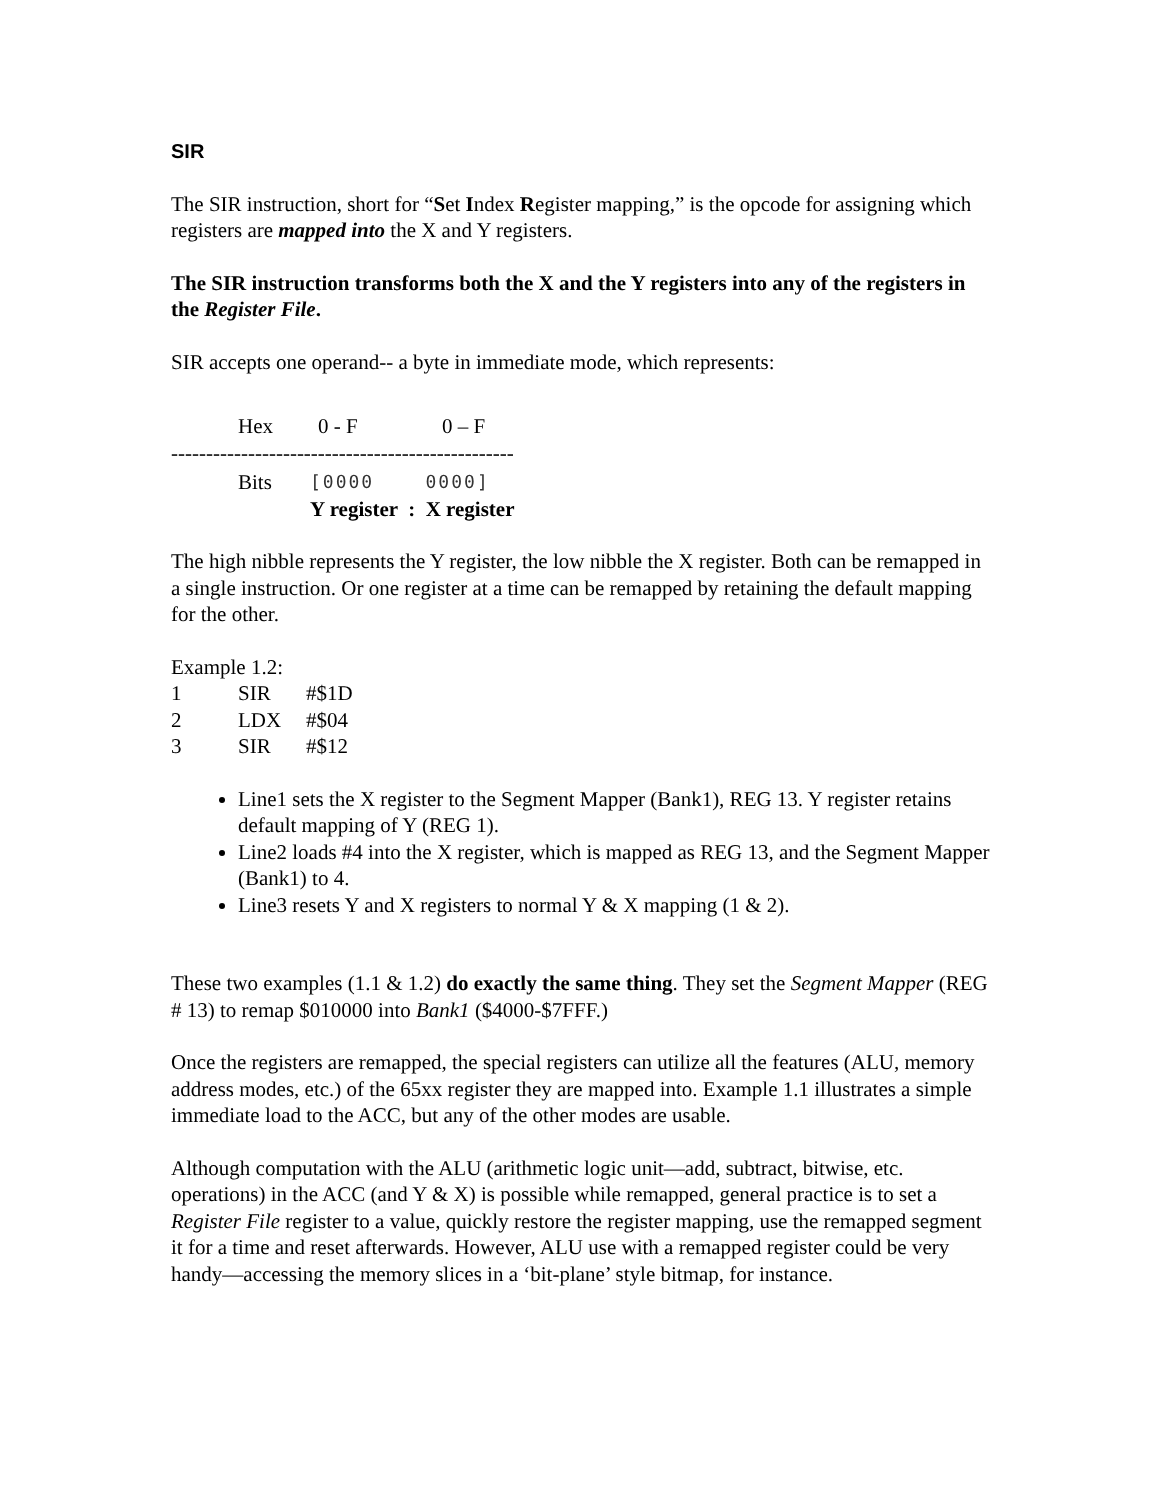SIR
The SIR instruction, short for “Set Index Register mapping,” is the opcode for assigning which registers are mapped into the X and Y registers.
The SIR instruction transforms both the X and the Y registers into any of the registers in the Register File.
SIR accepts one operand-- a byte in immediate mode, which represents:
Hex 0 - F 0 – F
-------------------------------------------------
Bits [0000 0000]
Y register : X register
The high nibble represents the Y register, the low nibble the X register. Both can be remapped in a single instruction. Or one register at a time can be remapped by retaining the default mapping for the other.
Example 1.2:
1 SIR #$1D
2 LDX #$04
3 SIR #$12
Line1 sets the X register to the Segment Mapper (Bank1), REG 13. Y register retains default mapping of Y (REG 1).
Line2 loads #4 into the X register, which is mapped as REG 13, and the Segment Mapper (Bank1) to 4.
Line3 resets Y and X registers to normal Y & X mapping (1 & 2).
These two examples (1.1 & 1.2) do exactly the same thing. They set the Segment Mapper (REG # 13) to remap $010000 into Bank1 ($4000-$7FFF.)
Once the registers are remapped, the special registers can utilize all the features (ALU, memory address modes, etc.) of the 65xx register they are mapped into. Example 1.1 illustrates a simple immediate load to the ACC, but any of the other modes are usable.
Although computation with the ALU (arithmetic logic unit—add, subtract, bitwise, etc. operations) in the ACC (and Y & X) is possible while remapped, general practice is to set a Register File register to a value, quickly restore the register mapping, use the remapped segment it for a time and reset afterwards. However, ALU use with a remapped register could be very handy—accessing the memory slices in a ‘bit-plane’ style bitmap, for instance.